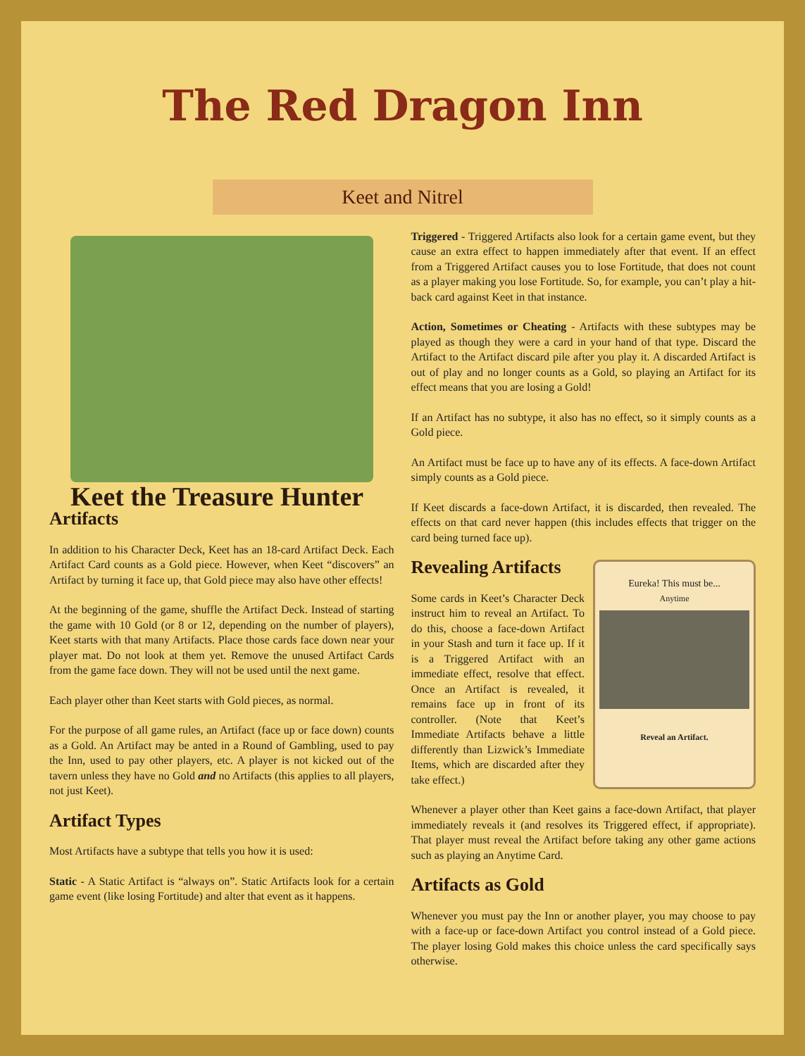The Red Dragon Inn
Keet and Nitrel
Keet the Treasure Hunter
Artifacts
In addition to his Character Deck, Keet has an 18-card Artifact Deck. Each Artifact Card counts as a Gold piece. However, when Keet “discovers” an Artifact by turning it face up, that Gold piece may also have other effects!
At the beginning of the game, shuffle the Artifact Deck. Instead of starting the game with 10 Gold (or 8 or 12, depending on the number of players), Keet starts with that many Artifacts. Place those cards face down near your player mat. Do not look at them yet. Remove the unused Artifact Cards from the game face down. They will not be used until the next game.
Each player other than Keet starts with Gold pieces, as normal.
For the purpose of all game rules, an Artifact (face up or face down) counts as a Gold. An Artifact may be anted in a Round of Gambling, used to pay the Inn, used to pay other players, etc. A player is not kicked out of the tavern unless they have no Gold and no Artifacts (this applies to all players, not just Keet).
Artifact Types
Most Artifacts have a subtype that tells you how it is used:
Static - A Static Artifact is “always on”. Static Artifacts look for a certain game event (like losing Fortitude) and alter that event as it happens.
Triggered - Triggered Artifacts also look for a certain game event, but they cause an extra effect to happen immediately after that event. If an effect from a Triggered Artifact causes you to lose Fortitude, that does not count as a player making you lose Fortitude. So, for example, you can’t play a hit-back card against Keet in that instance.
Action, Sometimes or Cheating - Artifacts with these subtypes may be played as though they were a card in your hand of that type. Discard the Artifact to the Artifact discard pile after you play it. A discarded Artifact is out of play and no longer counts as a Gold, so playing an Artifact for its effect means that you are losing a Gold!
If an Artifact has no subtype, it also has no effect, so it simply counts as a Gold piece.
An Artifact must be face up to have any of its effects. A face-down Artifact simply counts as a Gold piece.
If Keet discards a face-down Artifact, it is discarded, then revealed. The effects on that card never happen (this includes effects that trigger on the card being turned face up).
Eureka! This must be...
Anytime
Reveal an Artifact.
Revealing Artifacts
Some cards in Keet’s Character Deck instruct him to reveal an Artifact. To do this, choose a face-down Artifact in your Stash and turn it face up. If it is a Triggered Artifact with an immediate effect, resolve that effect. Once an Artifact is revealed, it remains face up in front of its controller. (Note that Keet’s Immediate Artifacts behave a little differently than Lizwick’s Immediate Items, which are discarded after they take effect.)
Whenever a player other than Keet gains a face-down Artifact, that player immediately reveals it (and resolves its Triggered effect, if appropriate). That player must reveal the Artifact before taking any other game actions such as playing an Anytime Card.
Artifacts as Gold
Whenever you must pay the Inn or another player, you may choose to pay with a face-up or face-down Artifact you control instead of a Gold piece. The player losing Gold makes this choice unless the card specifically says otherwise.